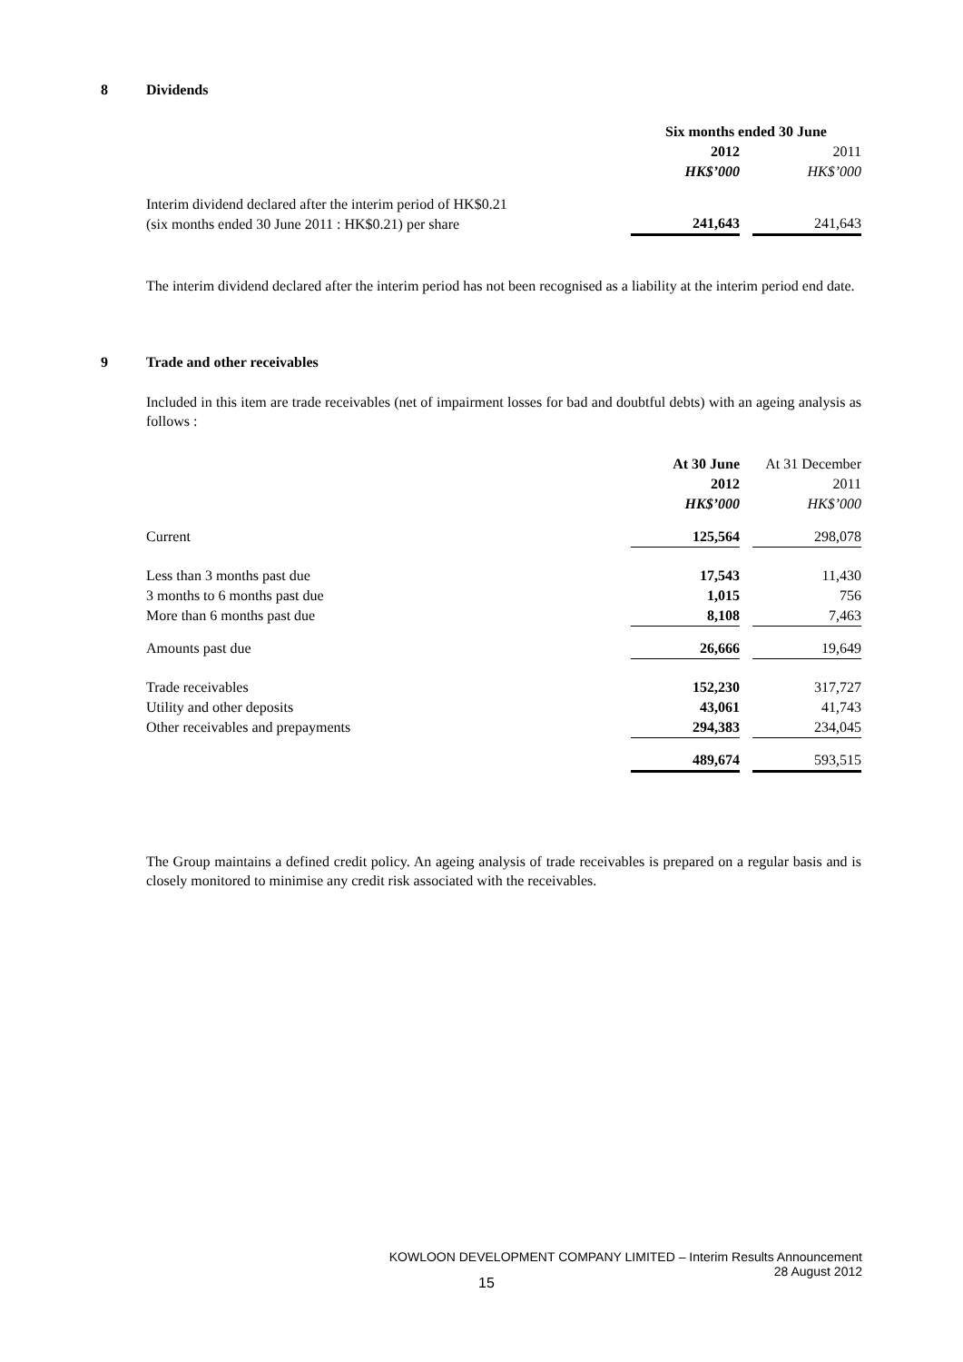8 Dividends
| | Six months ended 30 June | | |
| | 2012 | | 2011 |
| | HK$’000 | | HK$’000 |
| Interim dividend declared after the interim period of HK$0.21 (six months ended 30 June 2011 : HK$0.21) per share | 241,643 | | 241,643 |
The interim dividend declared after the interim period has not been recognised as a liability at the interim period end date.
9 Trade and other receivables
Included in this item are trade receivables (net of impairment losses for bad and doubtful debts) with an ageing analysis as follows :
| | At 30 June | | At 31 December |
| | 2012 | | 2011 |
| | HK$’000 | | HK$’000 |
| Current | 125,564 | | 298,078 |
| Less than 3 months past due | 17,543 | | 11,430 |
| 3 months to 6 months past due | 1,015 | | 756 |
| More than 6 months past due | 8,108 | | 7,463 |
| Amounts past due | 26,666 | | 19,649 |
| Trade receivables | 152,230 | | 317,727 |
| Utility and other deposits | 43,061 | | 41,743 |
| Other receivables and prepayments | 294,383 | | 234,045 |
| | 489,674 | | 593,515 |
The Group maintains a defined credit policy. An ageing analysis of trade receivables is prepared on a regular basis and is closely monitored to minimise any credit risk associated with the receivables.
KOWLOON DEVELOPMENT COMPANY LIMITED – Interim Results Announcement
28 August 2012
15